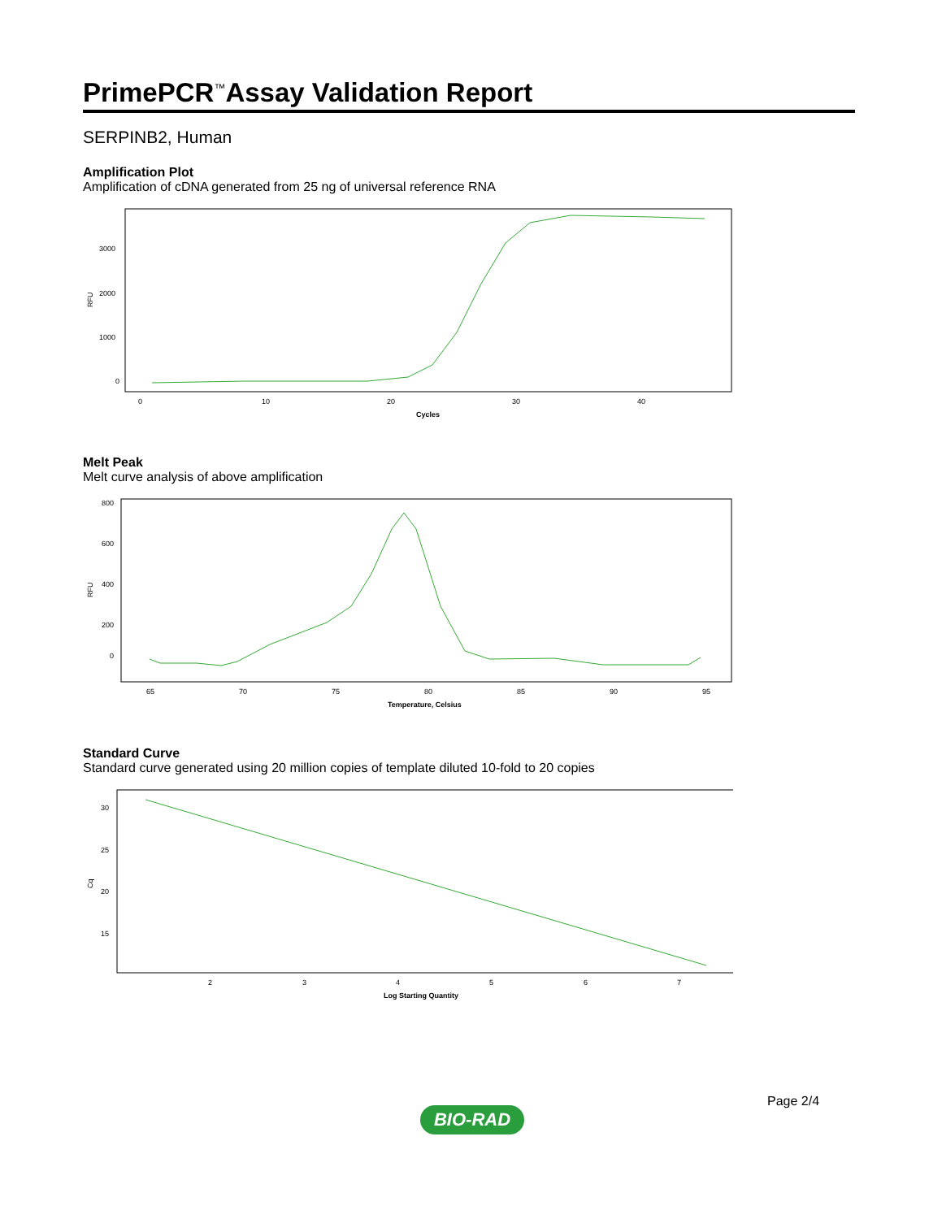PrimePCR<sup>™</sup>Assay Validation Report
SERPINB2, Human
Amplification Plot
Amplification of cDNA generated from 25 ng of universal reference RNA
RFU
3000
2000
1000
0
0
10
20
30
40
Cycles
Melt Peak
Melt curve analysis of above amplification
RFU
800
600
400
200
0
65
70
75
80
85
90
95
Temperature, Celsius
Standard Curve
Standard curve generated using 20 million copies of template diluted 10-fold to 20 copies
Cq
30
25
20
15
2
3
4
5
6
7
Log Starting Quantity
Page 2/4
BIO-RAD